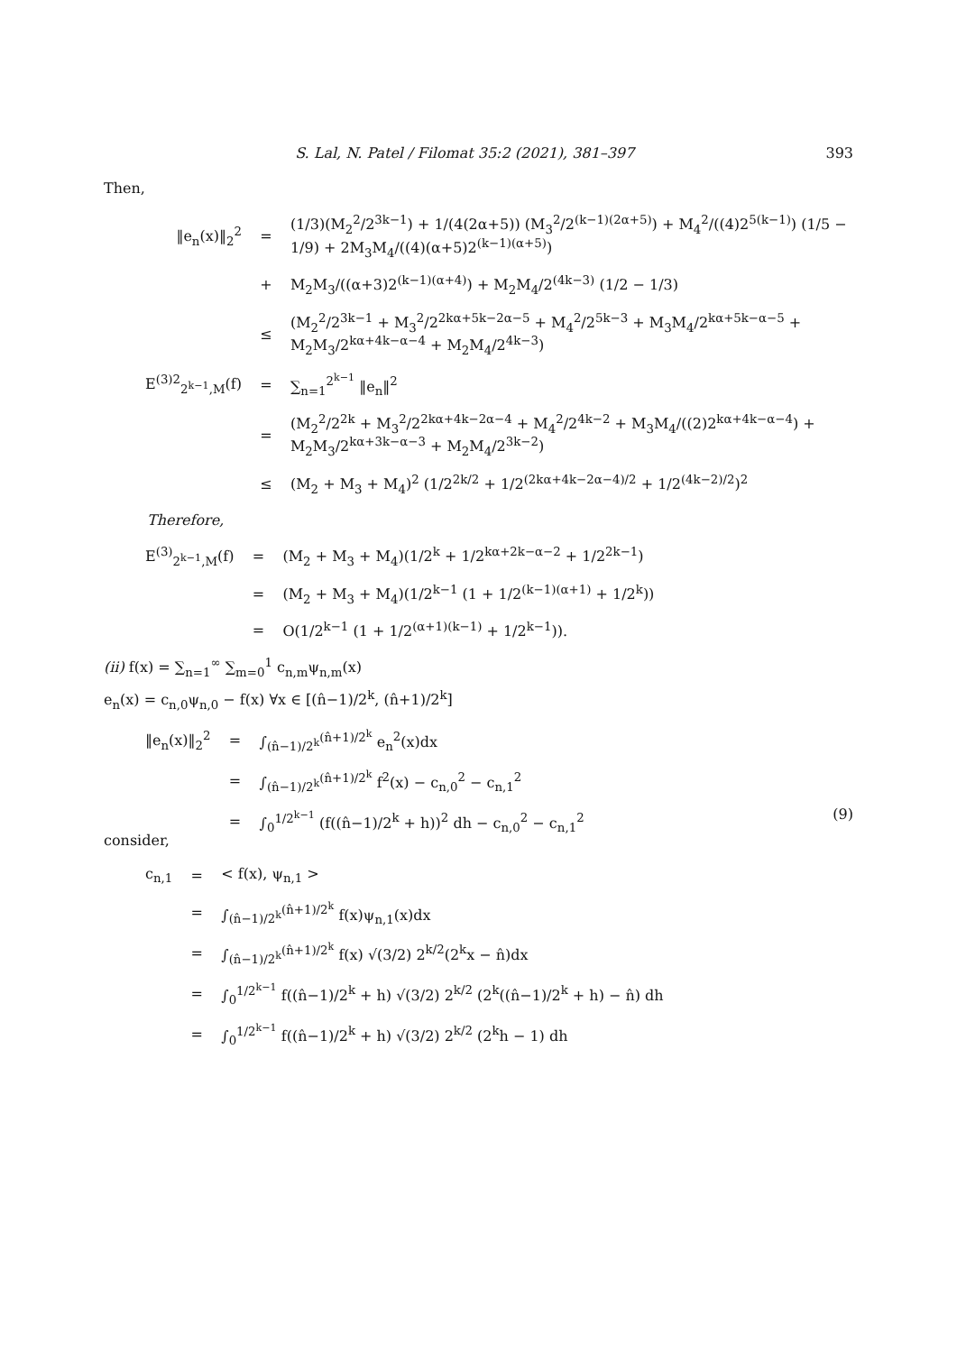S. Lal, N. Patel / Filomat 35:2 (2021), 381–397 393
Then,
| ‖e<sub>n</sub>(x)‖<sub>2</sub><sup>2</sup> | = | (1/3)(M<sub>2</sub><sup>2</sup>/2<sup>3k−1</sup>) + 1/(4(2α+5)) (M<sub>3</sub><sup>2</sup>/2<sup>(k−1)(2α+5)</sup>) + M<sub>4</sub><sup>2</sup>/((4)2<sup>5(k−1)</sup>) (1/5 − 1/9) + 2M<sub>3</sub>M<sub>4</sub>/((4)(α+5)2<sup>(k−1)(α+5)</sup>) |
| | + | M<sub>2</sub>M<sub>3</sub>/((α+3)2<sup>(k−1)(α+4)</sup>) + M<sub>2</sub>M<sub>4</sub>/2<sup>(4k−3)</sup> (1/2 − 1/3) |
| | ≤ | (M<sub>2</sub><sup>2</sup>/2<sup>3k−1</sup> + M<sub>3</sub><sup>2</sup>/2<sup>2kα+5k−2α−5</sup> + M<sub>4</sub><sup>2</sup>/2<sup>5k−3</sup> + M<sub>3</sub>M<sub>4</sub>/2<sup>kα+5k−α−5</sup> + M<sub>2</sub>M<sub>3</sub>/2<sup>kα+4k−α−4</sup> + M<sub>2</sub>M<sub>4</sub>/2<sup>4k−3</sup>) |
| E<sup>(3)2</sup><sub>2<sup>k−1</sup>,M</sub>(f) | = | ∑<sub>n=1</sub><sup>2<sup>k−1</sup></sup> ‖e<sub>n</sub>‖<sup>2</sup> |
| | = | (M<sub>2</sub><sup>2</sup>/2<sup>2k</sup> + M<sub>3</sub><sup>2</sup>/2<sup>2kα+4k−2α−4</sup> + M<sub>4</sub><sup>2</sup>/2<sup>4k−2</sup> + M<sub>3</sub>M<sub>4</sub>/((2)2<sup>kα+4k−α−4</sup>) + M<sub>2</sub>M<sub>3</sub>/2<sup>kα+3k−α−3</sup> + M<sub>2</sub>M<sub>4</sub>/2<sup>3k−2</sup>) |
| | ≤ | (M<sub>2</sub> + M<sub>3</sub> + M<sub>4</sub>)<sup>2</sup> (1/2<sup>2k/2</sup> + 1/2<sup>(2kα+4k−2α−4)/2</sup> + 1/2<sup>(4k−2)/2</sup>)<sup>2</sup> |
Therefore,
| E<sup>(3)</sup><sub>2<sup>k−1</sup>,M</sub>(f) | = | (M<sub>2</sub> + M<sub>3</sub> + M<sub>4</sub>)(1/2<sup>k</sup> + 1/2<sup>kα+2k−α−2</sup> + 1/2<sup>2k−1</sup>) |
| | = | (M<sub>2</sub> + M<sub>3</sub> + M<sub>4</sub>)(1/2<sup>k−1</sup> (1 + 1/2<sup>(k−1)(α+1)</sup> + 1/2<sup>k</sup>)) |
| | = | O(1/2<sup>k−1</sup> (1 + 1/2<sup>(α+1)(k−1)</sup> + 1/2<sup>k−1</sup>)). |
(ii) f(x) = ∑<sub>n=1</sub><sup>∞</sup> ∑<sub>m=0</sub><sup>1</sup> c<sub>n,m</sub>ψ<sub>n,m</sub>(x)
e<sub>n</sub>(x) = c<sub>n,0</sub>ψ<sub>n,0</sub> − f(x) ∀x ∈ [(n̂−1)/2<sup>k</sup>, (n̂+1)/2<sup>k</sup>]
| ‖e<sub>n</sub>(x)‖<sub>2</sub><sup>2</sup> | = | ∫<sub>(n̂−1)/2<sup>k</sup></sub><sup>(n̂+1)/2<sup>k</sup></sup> e<sub>n</sub><sup>2</sup>(x)dx |
| | = | ∫<sub>(n̂−1)/2<sup>k</sup></sub><sup>(n̂+1)/2<sup>k</sup></sup> f<sup>2</sup>(x) − c<sub>n,0</sub><sup>2</sup> − c<sub>n,1</sub><sup>2</sup> |
| | = | ∫<sub>0</sub><sup>1/2<sup>k−1</sup></sup> (f((n̂−1)/2<sup>k</sup> + h))<sup>2</sup> dh − c<sub>n,0</sub><sup>2</sup> − c<sub>n,1</sub><sup>2</sup> |
(9)
consider,
| c<sub>n,1</sub> | = | < f(x), ψ<sub>n,1</sub> > |
| | = | ∫<sub>(n̂−1)/2<sup>k</sup></sub><sup>(n̂+1)/2<sup>k</sup></sup> f(x)ψ<sub>n,1</sub>(x)dx |
| | = | ∫<sub>(n̂−1)/2<sup>k</sup></sub><sup>(n̂+1)/2<sup>k</sup></sup> f(x) √(3/2) 2<sup>k/2</sup>(2<sup>k</sup>x − n̂)dx |
| | = | ∫<sub>0</sub><sup>1/2<sup>k−1</sup></sup> f((n̂−1)/2<sup>k</sup> + h) √(3/2) 2<sup>k/2</sup> (2<sup>k</sup>((n̂−1)/2<sup>k</sup> + h) − n̂) dh |
| | = | ∫<sub>0</sub><sup>1/2<sup>k−1</sup></sup> f((n̂−1)/2<sup>k</sup> + h) √(3/2) 2<sup>k/2</sup> (2<sup>k</sup>h − 1) dh |